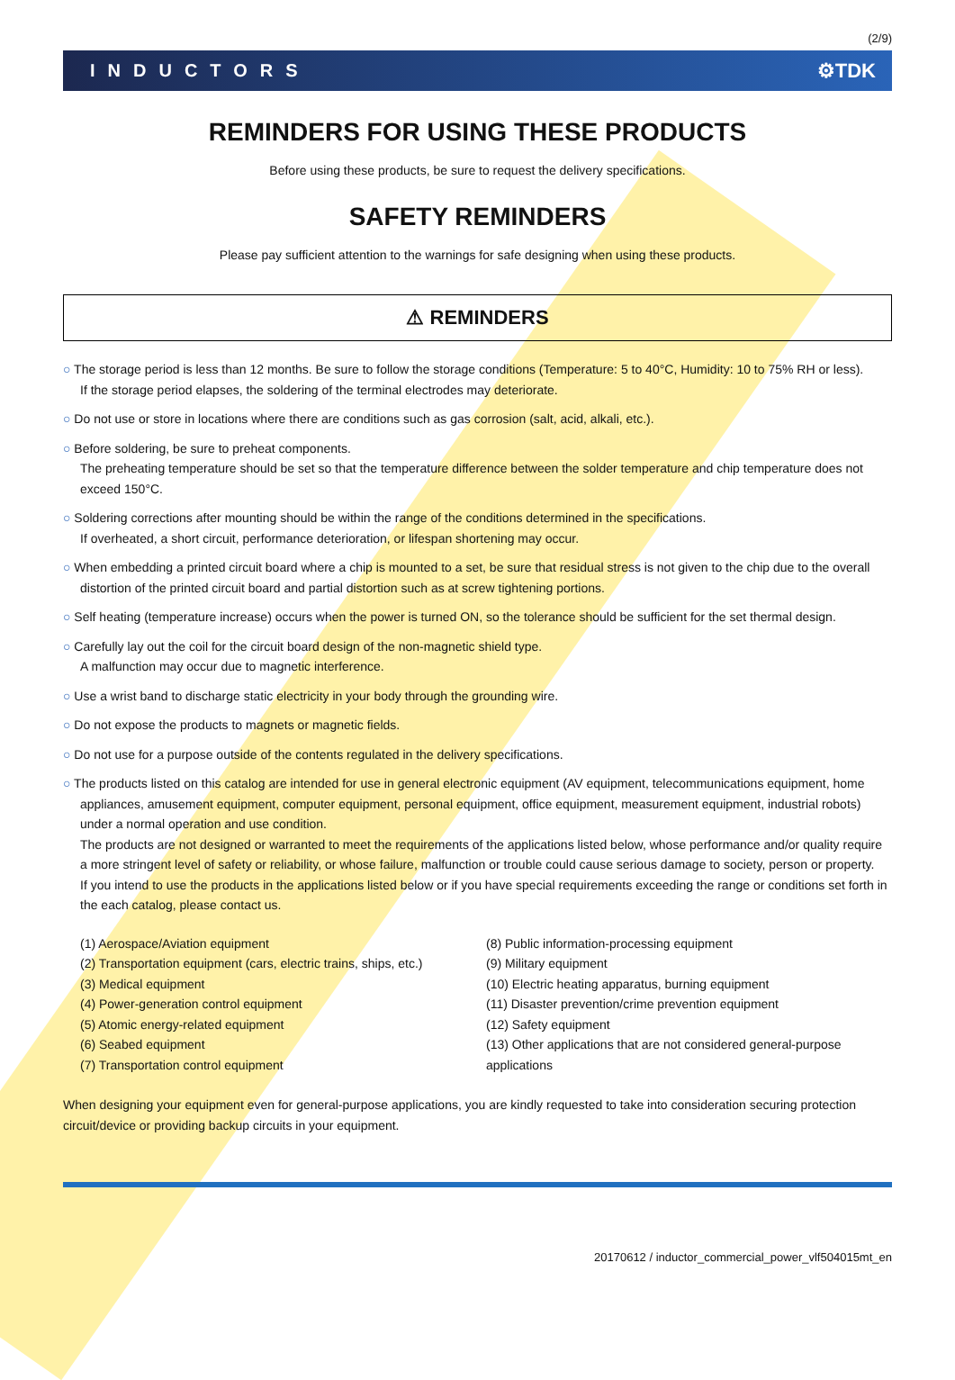(2/9)
INDUCTORS ⚙TDK
REMINDERS FOR USING THESE PRODUCTS
Before using these products, be sure to request the delivery specifications.
SAFETY REMINDERS
Please pay sufficient attention to the warnings for safe designing when using these products.
⚠ REMINDERS
○ The storage period is less than 12 months. Be sure to follow the storage conditions (Temperature: 5 to 40°C, Humidity: 10 to 75% RH or less).
If the storage period elapses, the soldering of the terminal electrodes may deteriorate.
○ Do not use or store in locations where there are conditions such as gas corrosion (salt, acid, alkali, etc.).
○ Before soldering, be sure to preheat components.
The preheating temperature should be set so that the temperature difference between the solder temperature and chip temperature does not exceed 150°C.
○ Soldering corrections after mounting should be within the range of the conditions determined in the specifications.
If overheated, a short circuit, performance deterioration, or lifespan shortening may occur.
○ When embedding a printed circuit board where a chip is mounted to a set, be sure that residual stress is not given to the chip due to the overall distortion of the printed circuit board and partial distortion such as at screw tightening portions.
○ Self heating (temperature increase) occurs when the power is turned ON, so the tolerance should be sufficient for the set thermal design.
○ Carefully lay out the coil for the circuit board design of the non-magnetic shield type.
A malfunction may occur due to magnetic interference.
○ Use a wrist band to discharge static electricity in your body through the grounding wire.
○ Do not expose the products to magnets or magnetic fields.
○ Do not use for a purpose outside of the contents regulated in the delivery specifications.
○ The products listed on this catalog are intended for use in general electronic equipment (AV equipment, telecommunications equipment, home appliances, amusement equipment, computer equipment, personal equipment, office equipment, measurement equipment, industrial robots) under a normal operation and use condition.
The products are not designed or warranted to meet the requirements of the applications listed below, whose performance and/or quality require a more stringent level of safety or reliability, or whose failure, malfunction or trouble could cause serious damage to society, person or property.
If you intend to use the products in the applications listed below or if you have special requirements exceeding the range or conditions set forth in the each catalog, please contact us.
(1) Aerospace/Aviation equipment
(2) Transportation equipment (cars, electric trains, ships, etc.)
(3) Medical equipment
(4) Power-generation control equipment
(5) Atomic energy-related equipment
(6) Seabed equipment
(7) Transportation control equipment
(8) Public information-processing equipment
(9) Military equipment
(10) Electric heating apparatus, burning equipment
(11) Disaster prevention/crime prevention equipment
(12) Safety equipment
(13) Other applications that are not considered general-purpose applications
When designing your equipment even for general-purpose applications, you are kindly requested to take into consideration securing protection circuit/device or providing backup circuits in your equipment.
20170612 / inductor_commercial_power_vlf504015mt_en